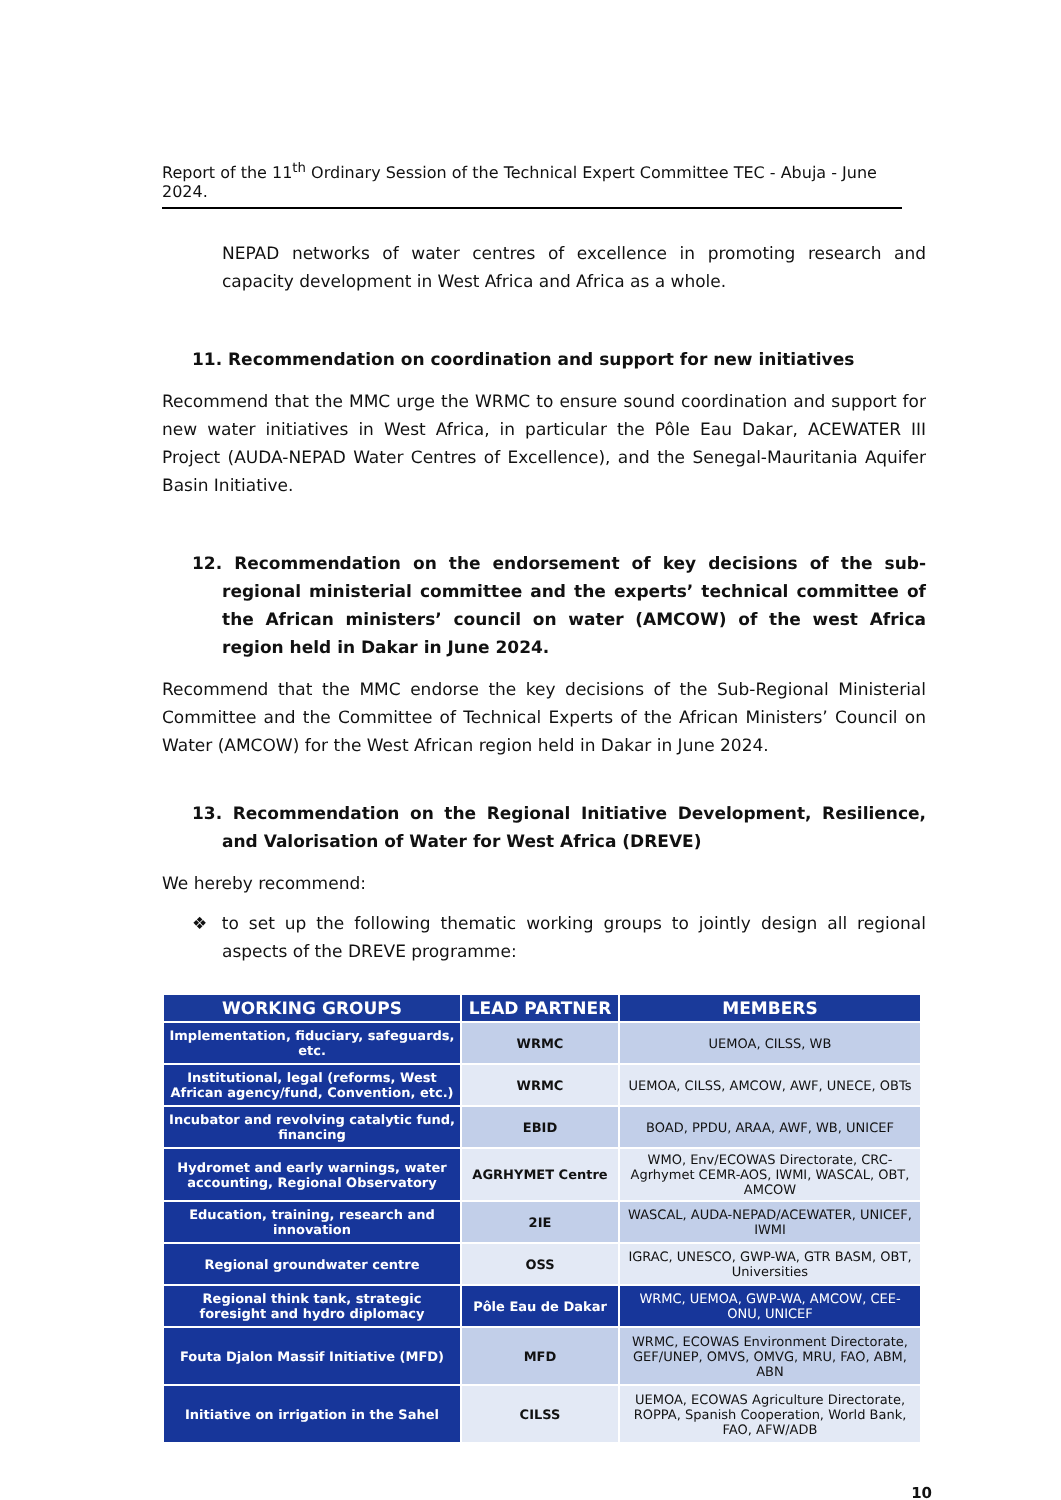Report of the 11<sup>th</sup> Ordinary Session of the Technical Expert Committee TEC - Abuja - June 2024.
NEPAD networks of water centres of excellence in promoting research and capacity development in West Africa and Africa as a whole.
11. Recommendation on coordination and support for new initiatives
Recommend that the MMC urge the WRMC to ensure sound coordination and support for new water initiatives in West Africa, in particular the Pôle Eau Dakar, ACEWATER III Project (AUDA-NEPAD Water Centres of Excellence), and the Senegal-Mauritania Aquifer Basin Initiative.
12. Recommendation on the endorsement of key decisions of the sub-regional ministerial committee and the experts’ technical committee of the African ministers’ council on water (AMCOW) of the west Africa region held in Dakar in June 2024.
Recommend that the MMC endorse the key decisions of the Sub-Regional Ministerial Committee and the Committee of Technical Experts of the African Ministers’ Council on Water (AMCOW) for the West African region held in Dakar in June 2024.
13. Recommendation on the Regional Initiative Development, Resilience, and Valorisation of Water for West Africa (DREVE)
We hereby recommend:
❖ to set up the following thematic working groups to jointly design all regional aspects of the DREVE programme:
| WORKING GROUPS | LEAD PARTNER | MEMBERS |
| --- | --- | --- |
| Implementation, fiduciary, safeguards, etc. | WRMC | UEMOA, CILSS, WB |
| Institutional, legal (reforms, West African agency/fund, Convention, etc.) | WRMC | UEMOA, CILSS, AMCOW, AWF, UNECE, OBTs |
| Incubator and revolving catalytic fund, financing | EBID | BOAD, PPDU, ARAA, AWF, WB, UNICEF |
| Hydromet and early warnings, water accounting, Regional Observatory | AGRHYMET Centre | WMO, Env/ECOWAS Directorate, CRC-Agrhymet CEMR-AOS, IWMI, WASCAL, OBT, AMCOW |
| Education, training, research and innovation | 2IE | WASCAL, AUDA-NEPAD/ACEWATER, UNICEF, IWMI |
| Regional groundwater centre | OSS | IGRAC, UNESCO, GWP-WA, GTR BASM, OBT, Universities |
| Regional think tank, strategic foresight and hydro diplomacy | Pôle Eau de Dakar | WRMC, UEMOA, GWP-WA, AMCOW, CEE-ONU, UNICEF |
| Fouta Djalon Massif Initiative (MFD) | MFD | WRMC, ECOWAS Environment Directorate, GEF/UNEP, OMVS, OMVG, MRU, FAO, ABM, ABN |
| Initiative on irrigation in the Sahel | CILSS | UEMOA, ECOWAS Agriculture Directorate, ROPPA, Spanish Cooperation, World Bank, FAO, AFW/ADB |
10